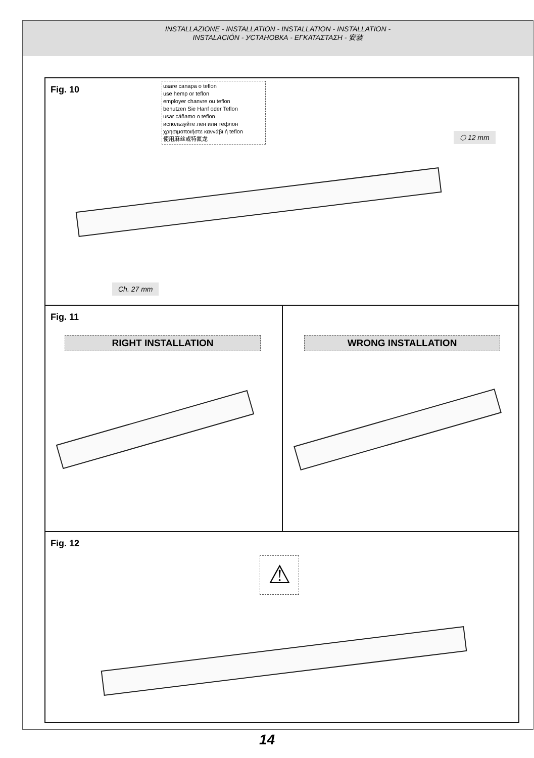INSTALLAZIONE - INSTALLATION - INSTALLATION - INSTALLATION -
INSTALACIÓN - УСТАНОВКА - ΕΓΚΑΤΑΣΤΑΣΗ - 安装
Fig. 10
usare canapa o teflon
use hemp or teflon
employer chanvre ou teflon
benutzen Sie Hanf oder Teflon
usar cáñamo o teflon
используйте лен или тефлон
χρησιμοποιήστε καννάβι ή teflon
使用麻丝或特氟龙
⬡ 12 mm
Ch. 27 mm
Fig. 11
RIGHT INSTALLATION
WRONG INSTALLATION
Fig. 12
⚠
14